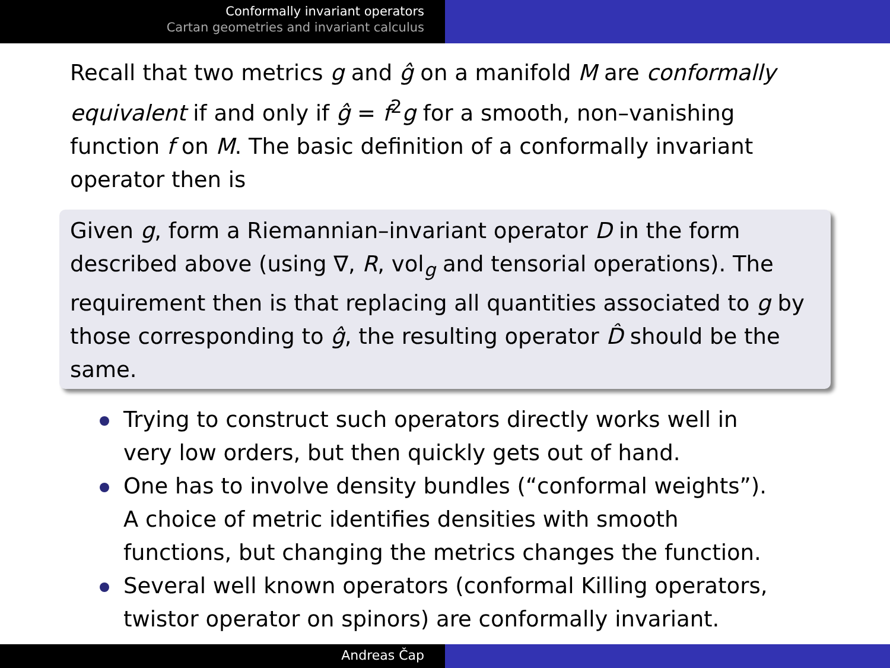Conformally invariant operators
Cartan geometries and invariant calculus
Recall that two metrics g and ĝ on a manifold M are conformally equivalent if and only if ĝ = f<sup>2</sup>g for a smooth, non–vanishing function f on M. The basic definition of a conformally invariant operator then is
Given g, form a Riemannian–invariant operator D in the form described above (using ∇, R, vol<sub>g</sub> and tensorial operations). The requirement then is that replacing all quantities associated to g by those corresponding to ĝ, the resulting operator D̂ should be the same.
Trying to construct such operators directly works well in very low orders, but then quickly gets out of hand.
One has to involve density bundles (“conformal weights”). A choice of metric identifies densities with smooth functions, but changing the metrics changes the function.
Several well known operators (conformal Killing operators, twistor operator on spinors) are conformally invariant.
Andreas Čap